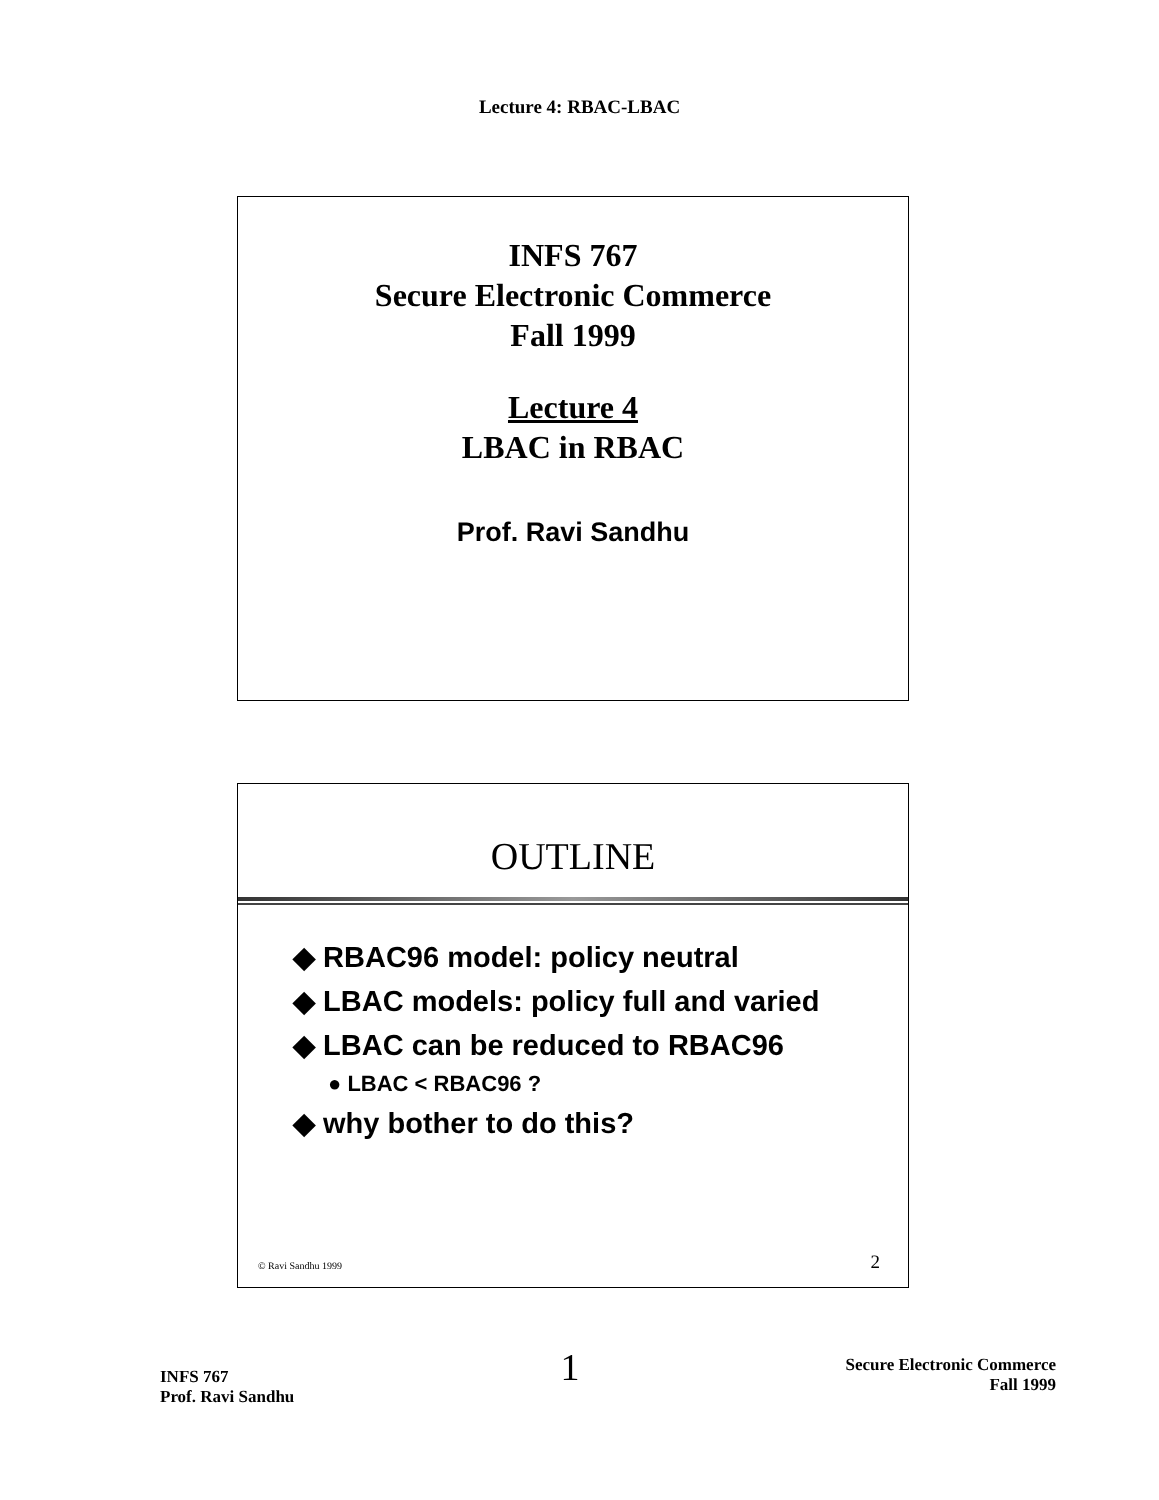Lecture 4: RBAC-LBAC
INFS 767
Secure Electronic Commerce
Fall 1999
Lecture 4
LBAC in RBAC
Prof. Ravi Sandhu
OUTLINE
◆ RBAC96 model: policy neutral
◆ LBAC models: policy full and varied
◆ LBAC can be reduced to RBAC96
● LBAC < RBAC96 ?
◆ why bother to do this?
© Ravi Sandhu 1999 2
INFS 767
Prof. Ravi Sandhu
1
Secure Electronic Commerce
Fall 1999